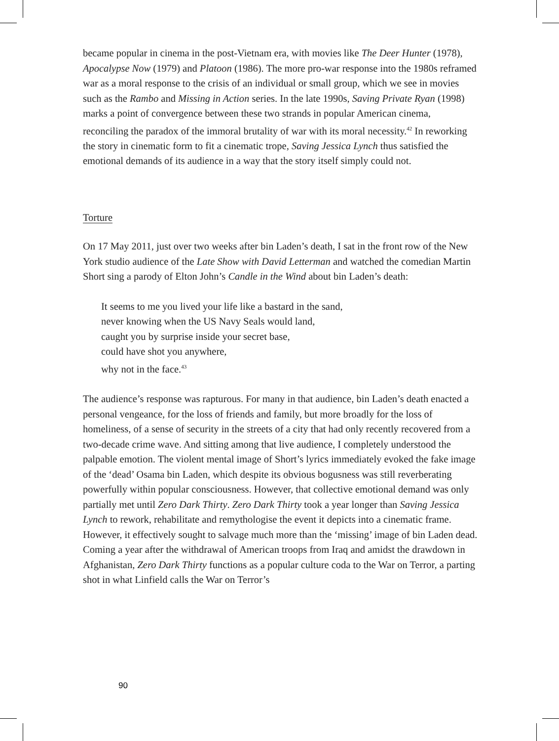became popular in cinema in the post-Vietnam era, with movies like The Deer Hunter (1978), Apocalypse Now (1979) and Platoon (1986). The more pro-war response into the 1980s reframed war as a moral response to the crisis of an individual or small group, which we see in movies such as the Rambo and Missing in Action series. In the late 1990s, Saving Private Ryan (1998) marks a point of convergence between these two strands in popular American cinema, reconciling the paradox of the immoral brutality of war with its moral necessity.<sup>42</sup> In reworking the story in cinematic form to fit a cinematic trope, Saving Jessica Lynch thus satisfied the emotional demands of its audience in a way that the story itself simply could not.
Torture
On 17 May 2011, just over two weeks after bin Laden’s death, I sat in the front row of the New York studio audience of the Late Show with David Letterman and watched the comedian Martin Short sing a parody of Elton John’s Candle in the Wind about bin Laden’s death:
It seems to me you lived your life like a bastard in the sand,
never knowing when the US Navy Seals would land,
caught you by surprise inside your secret base,
could have shot you anywhere,
why not in the face.<sup>43</sup>
The audience’s response was rapturous. For many in that audience, bin Laden’s death enacted a personal vengeance, for the loss of friends and family, but more broadly for the loss of homeliness, of a sense of security in the streets of a city that had only recently recovered from a two-decade crime wave. And sitting among that live audience, I completely understood the palpable emotion. The violent mental image of Short’s lyrics immediately evoked the fake image of the ‘dead’ Osama bin Laden, which despite its obvious bogusness was still reverberating powerfully within popular consciousness. However, that collective emotional demand was only partially met until Zero Dark Thirty. Zero Dark Thirty took a year longer than Saving Jessica Lynch to rework, rehabilitate and remythologise the event it depicts into a cinematic frame. However, it effectively sought to salvage much more than the ‘missing’ image of bin Laden dead. Coming a year after the withdrawal of American troops from Iraq and amidst the drawdown in Afghanistan, Zero Dark Thirty functions as a popular culture coda to the War on Terror, a parting shot in what Linfield calls the War on Terror’s
90